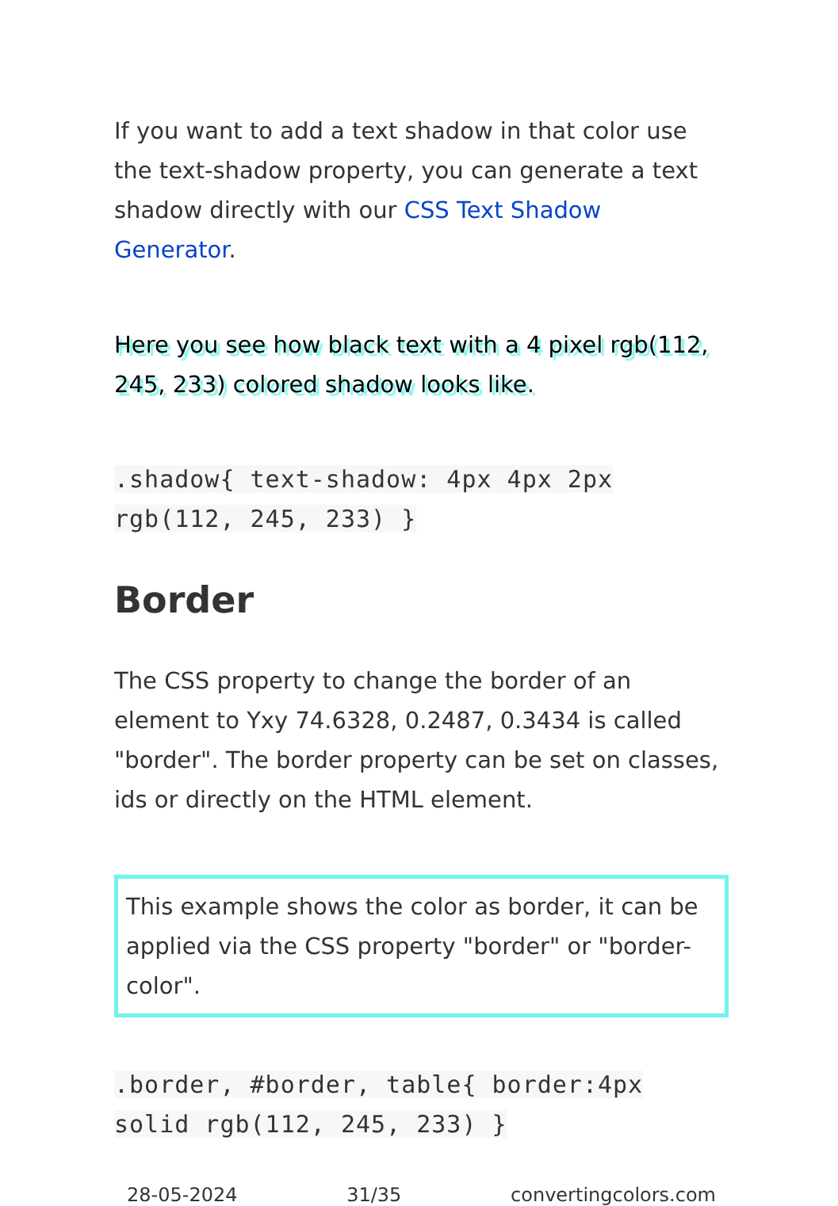If you want to add a text shadow in that color use the text-shadow property, you can generate a text shadow directly with our CSS Text Shadow Generator.
Here you see how black text with a 4 pixel rgb(112, 245, 233) colored shadow looks like.
.shadow{ text-shadow: 4px 4px 2px rgb(112, 245, 233) }
Border
The CSS property to change the border of an element to Yxy 74.6328, 0.2487, 0.3434 is called "border". The border property can be set on classes, ids or directly on the HTML element.
This example shows the color as border, it can be applied via the CSS property "border" or "border-color".
.border, #border, table{ border:4px solid rgb(112, 245, 233) }
28-05-2024 31/35 convertingcolors.com